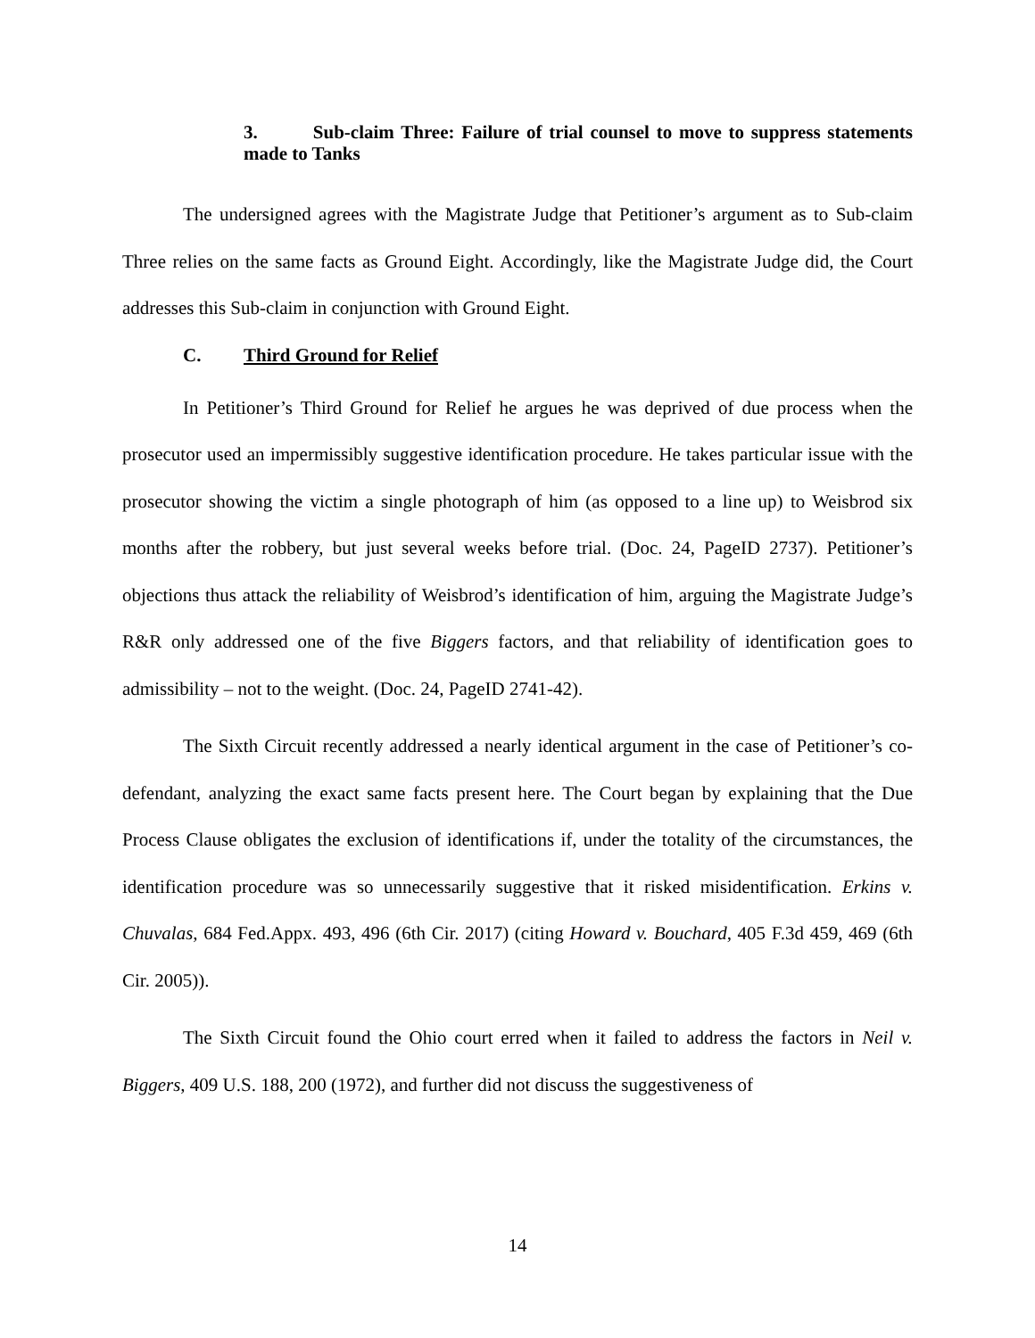3. Sub-claim Three: Failure of trial counsel to move to suppress statements made to Tanks
The undersigned agrees with the Magistrate Judge that Petitioner’s argument as to Sub-claim Three relies on the same facts as Ground Eight. Accordingly, like the Magistrate Judge did, the Court addresses this Sub-claim in conjunction with Ground Eight.
C. Third Ground for Relief
In Petitioner’s Third Ground for Relief he argues he was deprived of due process when the prosecutor used an impermissibly suggestive identification procedure. He takes particular issue with the prosecutor showing the victim a single photograph of him (as opposed to a line up) to Weisbrod six months after the robbery, but just several weeks before trial. (Doc. 24, PageID 2737). Petitioner’s objections thus attack the reliability of Weisbrod’s identification of him, arguing the Magistrate Judge’s R&R only addressed one of the five Biggers factors, and that reliability of identification goes to admissibility – not to the weight. (Doc. 24, PageID 2741-42).
The Sixth Circuit recently addressed a nearly identical argument in the case of Petitioner’s co-defendant, analyzing the exact same facts present here. The Court began by explaining that the Due Process Clause obligates the exclusion of identifications if, under the totality of the circumstances, the identification procedure was so unnecessarily suggestive that it risked misidentification. Erkins v. Chuvalas, 684 Fed.Appx. 493, 496 (6th Cir. 2017) (citing Howard v. Bouchard, 405 F.3d 459, 469 (6th Cir. 2005)).
The Sixth Circuit found the Ohio court erred when it failed to address the factors in Neil v. Biggers, 409 U.S. 188, 200 (1972), and further did not discuss the suggestiveness of
14